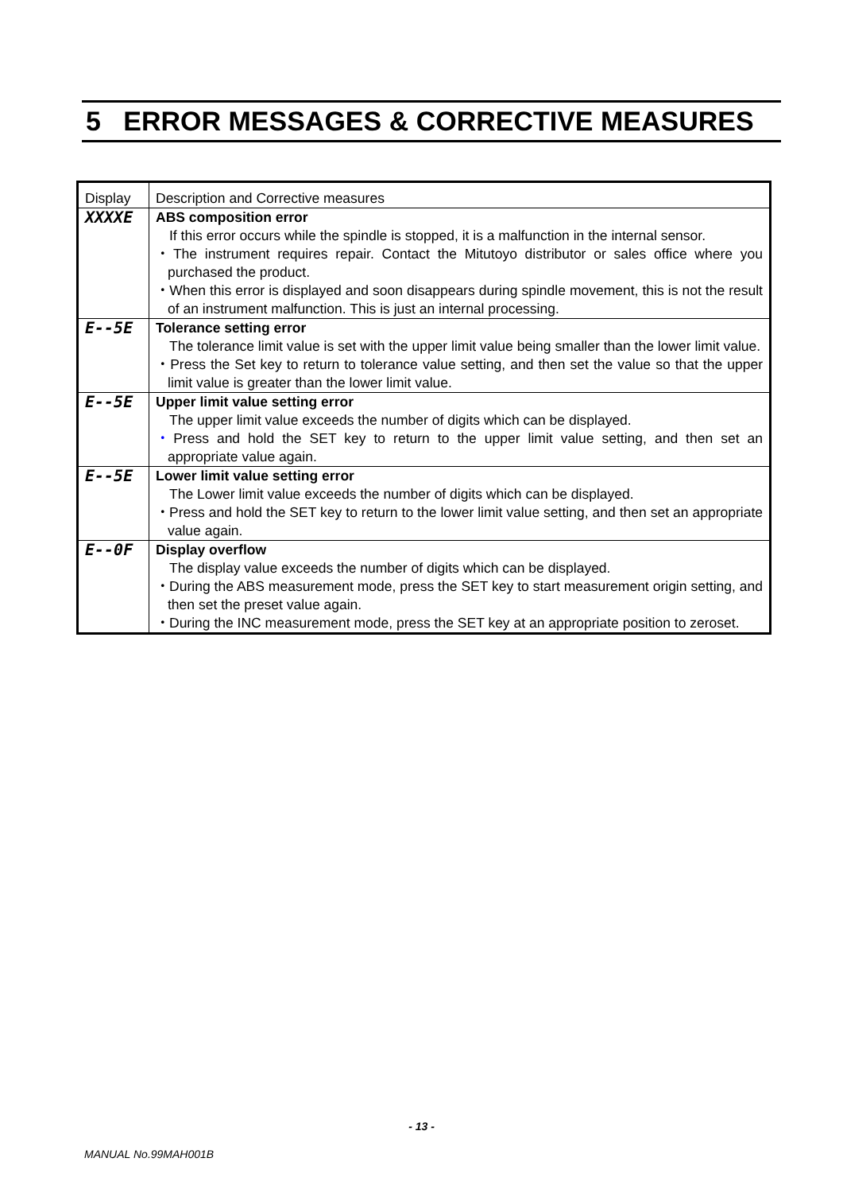5 ERROR MESSAGES & CORRECTIVE MEASURES
| Display | Description and Corrective measures |
| --- | --- |
| XXXXE | ABS composition error If this error occurs while the spindle is stopped, it is a malfunction in the internal sensor. ・The instrument requires repair. Contact the Mitutoyo distributor or sales office where you purchased the product. ・When this error is displayed and soon disappears during spindle movement, this is not the result of an instrument malfunction. This is just an internal processing. |
| E--5E | Tolerance setting error The tolerance limit value is set with the upper limit value being smaller than the lower limit value. ・Press the Set key to return to tolerance value setting, and then set the value so that the upper limit value is greater than the lower limit value. |
| E--5E | Upper limit value setting error The upper limit value exceeds the number of digits which can be displayed. ・ Press and hold the SET key to return to the upper limit value setting, and then set an appropriate value again. |
| E--5E | Lower limit value setting error The Lower limit value exceeds the number of digits which can be displayed. ・Press and hold the SET key to return to the lower limit value setting, and then set an appropriate value again. |
| E--0F | Display overflow The display value exceeds the number of digits which can be displayed. ・During the ABS measurement mode, press the SET key to start measurement origin setting, and then set the preset value again. ・During the INC measurement mode, press the SET key at an appropriate position to zeroset. |
- 13 -
MANUAL No.99MAH001B